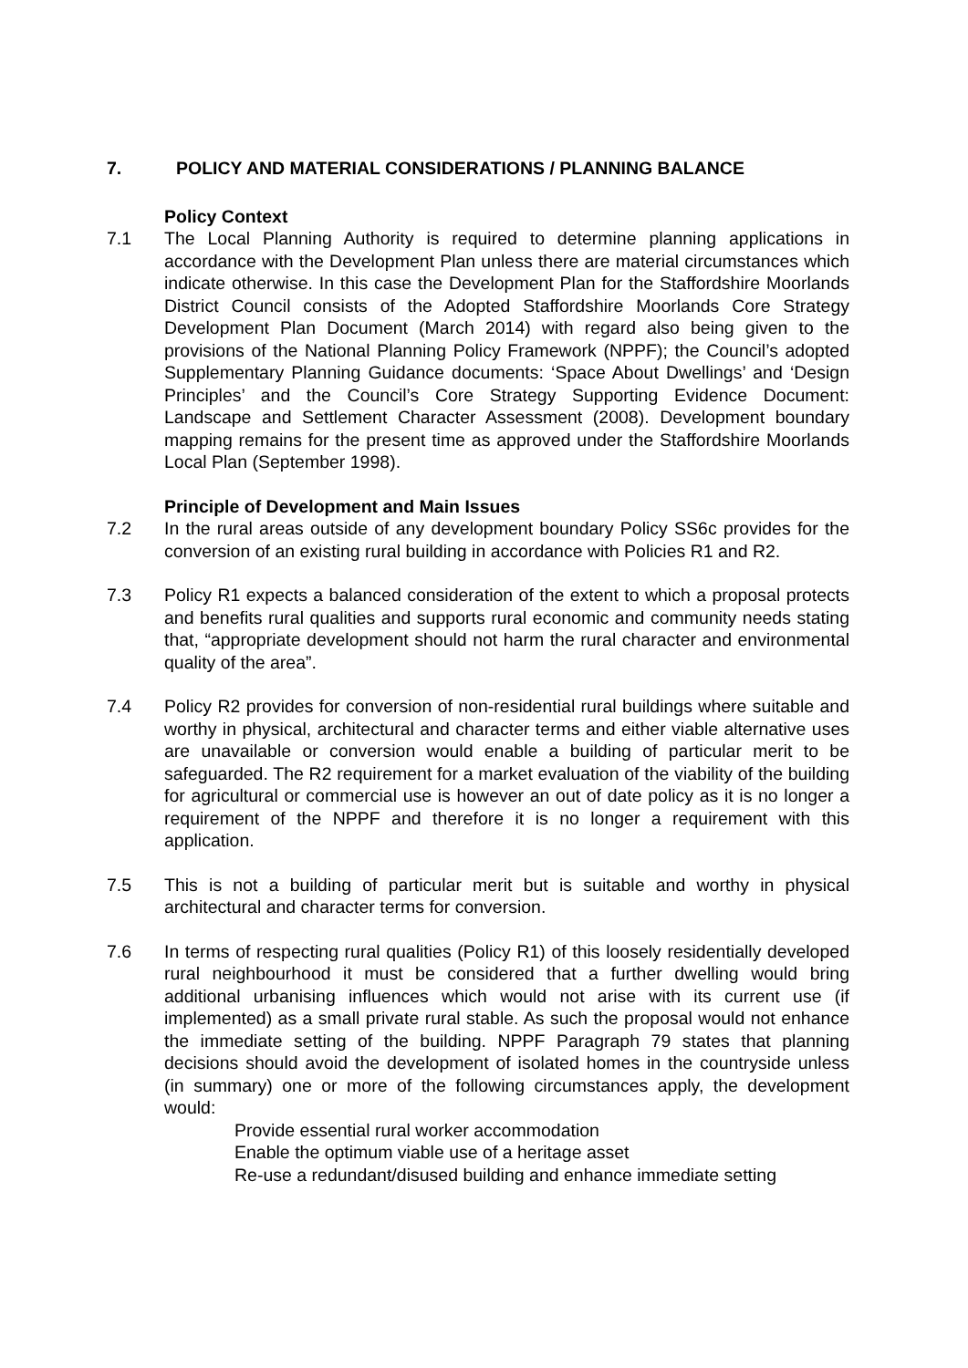7. POLICY AND MATERIAL CONSIDERATIONS / PLANNING BALANCE
Policy Context
7.1 The Local Planning Authority is required to determine planning applications in accordance with the Development Plan unless there are material circumstances which indicate otherwise. In this case the Development Plan for the Staffordshire Moorlands District Council consists of the Adopted Staffordshire Moorlands Core Strategy Development Plan Document (March 2014) with regard also being given to the provisions of the National Planning Policy Framework (NPPF); the Council’s adopted Supplementary Planning Guidance documents: ‘Space About Dwellings’ and ‘Design Principles’ and the Council’s Core Strategy Supporting Evidence Document: Landscape and Settlement Character Assessment (2008). Development boundary mapping remains for the present time as approved under the Staffordshire Moorlands Local Plan (September 1998).
Principle of Development and Main Issues
7.2 In the rural areas outside of any development boundary Policy SS6c provides for the conversion of an existing rural building in accordance with Policies R1 and R2.
7.3 Policy R1 expects a balanced consideration of the extent to which a proposal protects and benefits rural qualities and supports rural economic and community needs stating that, “appropriate development should not harm the rural character and environmental quality of the area”.
7.4 Policy R2 provides for conversion of non-residential rural buildings where suitable and worthy in physical, architectural and character terms and either viable alternative uses are unavailable or conversion would enable a building of particular merit to be safeguarded. The R2 requirement for a market evaluation of the viability of the building for agricultural or commercial use is however an out of date policy as it is no longer a requirement of the NPPF and therefore it is no longer a requirement with this application.
7.5 This is not a building of particular merit but is suitable and worthy in physical architectural and character terms for conversion.
7.6 In terms of respecting rural qualities (Policy R1) of this loosely residentially developed rural neighbourhood it must be considered that a further dwelling would bring additional urbanising influences which would not arise with its current use (if implemented) as a small private rural stable. As such the proposal would not enhance the immediate setting of the building. NPPF Paragraph 79 states that planning decisions should avoid the development of isolated homes in the countryside unless (in summary) one or more of the following circumstances apply, the development would:
Provide essential rural worker accommodation
Enable the optimum viable use of a heritage asset
Re-use a redundant/disused building and enhance immediate setting